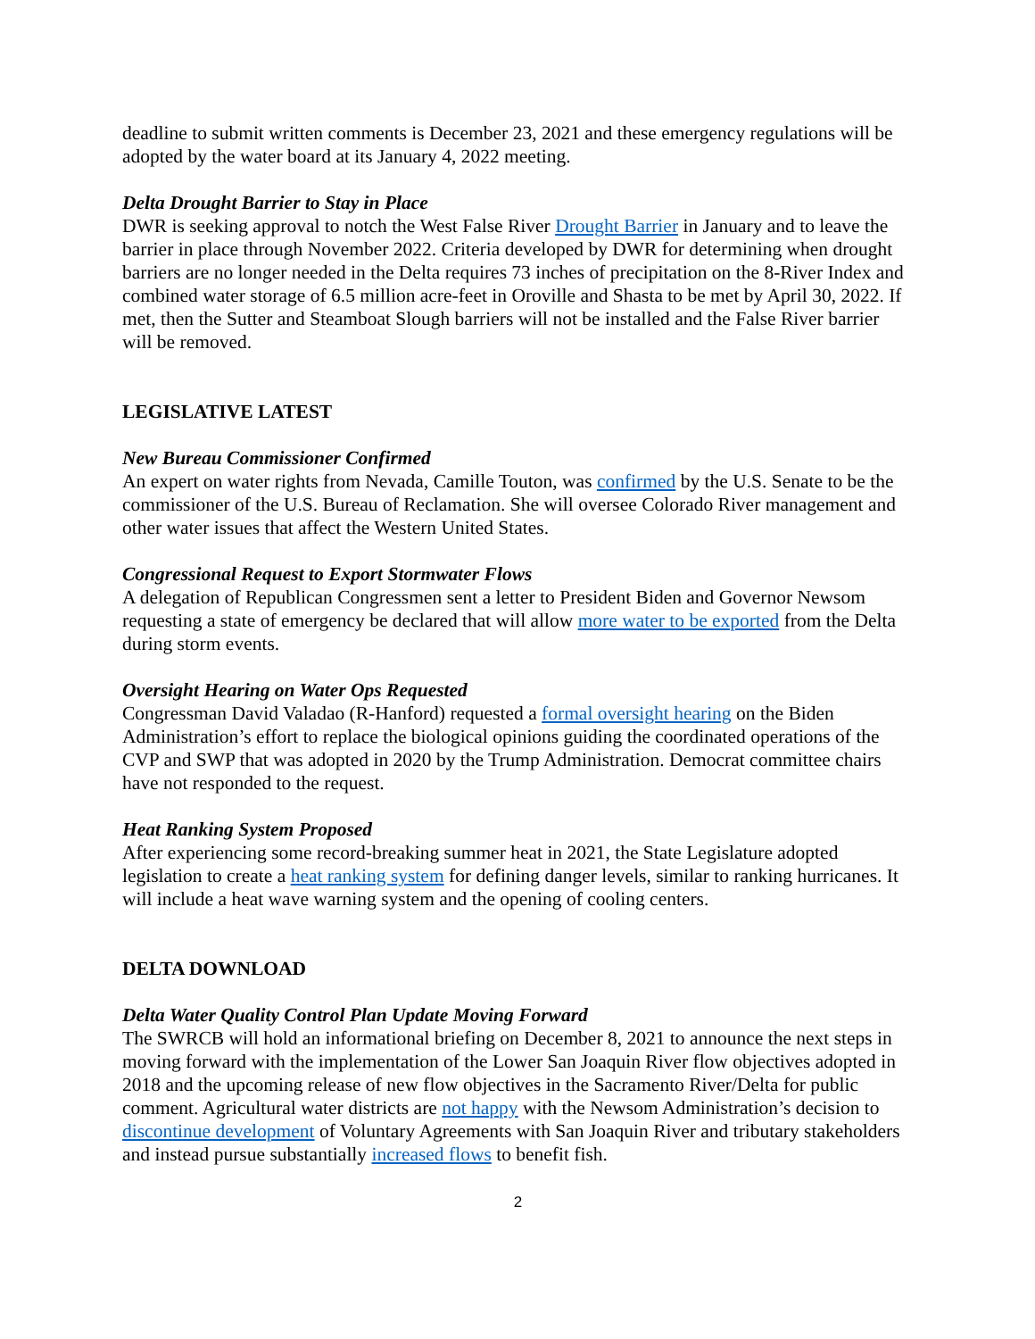deadline to submit written comments is December 23, 2021 and these emergency regulations will be adopted by the water board at its January 4, 2022 meeting.
Delta Drought Barrier to Stay in Place
DWR is seeking approval to notch the West False River Drought Barrier in January and to leave the barrier in place through November 2022. Criteria developed by DWR for determining when drought barriers are no longer needed in the Delta requires 73 inches of precipitation on the 8-River Index and combined water storage of 6.5 million acre-feet in Oroville and Shasta to be met by April 30, 2022. If met, then the Sutter and Steamboat Slough barriers will not be installed and the False River barrier will be removed.
LEGISLATIVE LATEST
New Bureau Commissioner Confirmed
An expert on water rights from Nevada, Camille Touton, was confirmed by the U.S. Senate to be the commissioner of the U.S. Bureau of Reclamation. She will oversee Colorado River management and other water issues that affect the Western United States.
Congressional Request to Export Stormwater Flows
A delegation of Republican Congressmen sent a letter to President Biden and Governor Newsom requesting a state of emergency be declared that will allow more water to be exported from the Delta during storm events.
Oversight Hearing on Water Ops Requested
Congressman David Valadao (R-Hanford) requested a formal oversight hearing on the Biden Administration’s effort to replace the biological opinions guiding the coordinated operations of the CVP and SWP that was adopted in 2020 by the Trump Administration. Democrat committee chairs have not responded to the request.
Heat Ranking System Proposed
After experiencing some record-breaking summer heat in 2021, the State Legislature adopted legislation to create a heat ranking system for defining danger levels, similar to ranking hurricanes. It will include a heat wave warning system and the opening of cooling centers.
DELTA DOWNLOAD
Delta Water Quality Control Plan Update Moving Forward
The SWRCB will hold an informational briefing on December 8, 2021 to announce the next steps in moving forward with the implementation of the Lower San Joaquin River flow objectives adopted in 2018 and the upcoming release of new flow objectives in the Sacramento River/Delta for public comment. Agricultural water districts are not happy with the Newsom Administration’s decision to discontinue development of Voluntary Agreements with San Joaquin River and tributary stakeholders and instead pursue substantially increased flows to benefit fish.
2